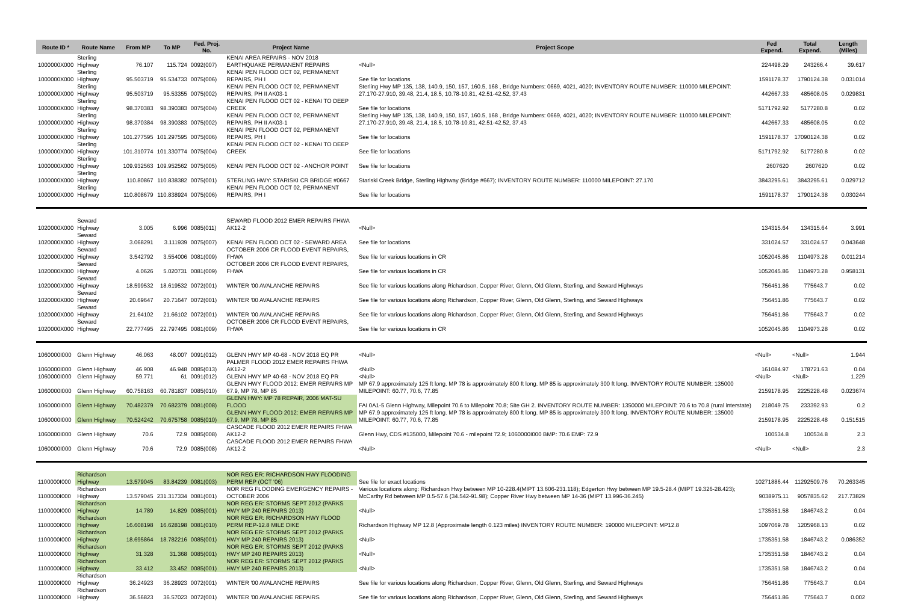| Route ID * | Route Name | From MP | To MP | Fed. Proj. No. | Project Name | Project Scope | Fed Expend. | Total Expend. | Length (Miles) |
| --- | --- | --- | --- | --- | --- | --- | --- | --- | --- |
| 1000000X000 | Sterling Highway | 76.107 | 115.724 | 0092(007) | KENAI AREA REPAIRS - NOV 2018 EARTHQUAKE PERMANENT REPAIRS | <Null> | 224498.29 | 243266.4 | 39.617 |
| 1000000X000 | Sterling Highway | 95.503719 | 95.534733 | 0075(006) | KENAI PEN FLOOD OCT 02, PERMANENT REPAIRS, PH I | See file for locations | 1591178.37 | 1790124.38 | 0.031014 |
| 1000000X000 | Sterling Highway | 95.503719 | 95.53355 | 0075(002) | KENAI PEN FLOOD OCT 02, PERMANENT REPAIRS, PH II AK03-1 | Sterling Hwy MP 135, 138, 140.9, 150, 157, 160.5, 168 , Bridge Numbers: 0669, 4021, 4020; INVENTORY ROUTE NUMBER: 110000 MILEPOINT: 27.170-27.910, 39.48, 21.4, 18.5, 10.78-10.81, 42.51-42.52, 37.43 | 442667.33 | 485608.05 | 0.029831 |
| 1000000X000 | Sterling Highway | 98.370383 | 98.390383 | 0075(004) | KENAI PEN FLOOD OCT 02 - KENAI TO DEEP CREEK | See file for locations | 5171792.92 | 5177280.8 | 0.02 |
| 1000000X000 | Sterling Highway | 98.370384 | 98.390383 | 0075(002) | KENAI PEN FLOOD OCT 02, PERMANENT REPAIRS, PH II AK03-1 | Sterling Hwy MP 135, 138, 140.9, 150, 157, 160.5, 168 , Bridge Numbers: 0669, 4021, 4020; INVENTORY ROUTE NUMBER: 110000 MILEPOINT: 27.170-27.910, 39.48, 21.4, 18.5, 10.78-10.81, 42.51-42.52, 37.43 | 442667.33 | 485608.05 | 0.02 |
| 1000000X000 | Sterling Highway | 101.277595 | 101.297595 | 0075(006) | KENAI PEN FLOOD OCT 02, PERMANENT REPAIRS, PH I | See file for locations | 1591178.37 | 17090124.38 | 0.02 |
| 1000000X000 | Sterling Highway | 101.310774 | 101.330774 | 0075(004) | KENAI PEN FLOOD OCT 02 - KENAI TO DEEP CREEK | See file for locations | 5171792.92 | 5177280.8 | 0.02 |
| 1000000X000 | Sterling Highway | 109.932563 | 109.952562 | 0075(005) | KENAI PEN FLOOD OCT 02 - ANCHOR POINT | See file for locations | 2607620 | 2607620 | 0.02 |
| 1000000X000 | Sterling Highway | 110.80867 | 110.838382 | 0075(001) | STERLING HWY: STARISKI CR BRIDGE #0667 | Stariski Creek Bridge, Sterling Highway (Bridge #667); INVENTORY ROUTE NUMBER: 110000 MILEPOINT: 27.170 | 3843295.61 | 3843295.61 | 0.029712 |
| 1000000X000 | Sterling Highway | 110.808679 | 110.838924 | 0075(006) | KENAI PEN FLOOD OCT 02, PERMANENT REPAIRS, PH I | See file for locations | 1591178.37 | 1790124.38 | 0.030244 |
| 1020000X000 | Seward Highway | 3.005 | 6.996 | 0085(011) | SEWARD FLOOD 2012 EMER REPAIRS FHWA AK12-2 | <Null> | 134315.64 | 134315.64 | 3.991 |
| 1020000X000 | Seward Highway | 3.068291 | 3.111939 | 0075(007) | KENAI PEN FLOOD OCT 02 - SEWARD AREA | See file for locations | 331024.57 | 331024.57 | 0.043648 |
| 1020000X000 | Seward Highway | 3.542792 | 3.554006 | 0081(009) | OCTOBER 2006 CR FLOOD EVENT REPAIRS, FHWA | See file for various locations in CR | 1052045.86 | 1104973.28 | 0.011214 |
| 1020000X000 | Seward Highway | 4.0626 | 5.020731 | 0081(009) | OCTOBER 2006 CR FLOOD EVENT REPAIRS, FHWA | See file for various locations in CR | 1052045.86 | 1104973.28 | 0.958131 |
| 1020000X000 | Seward Highway | 18.599532 | 18.619532 | 0072(001) | WINTER '00 AVALANCHE REPAIRS | See file for various locations along Richardson, Copper River, Glenn, Old Glenn, Sterling, and Seward Highways | 756451.86 | 775643.7 | 0.02 |
| 1020000X000 | Seward Highway | 20.69647 | 20.71647 | 0072(001) | WINTER '00 AVALANCHE REPAIRS | See file for various locations along Richardson, Copper River, Glenn, Old Glenn, Sterling, and Seward Highways | 756451.86 | 775643.7 | 0.02 |
| 1020000X000 | Seward Highway | 21.64102 | 21.66102 | 0072(001) | WINTER '00 AVALANCHE REPAIRS | See file for various locations along Richardson, Copper River, Glenn, Old Glenn, Sterling, and Seward Highways | 756451.86 | 775643.7 | 0.02 |
| 1020000X000 | Seward Highway | 22.777495 | 22.797495 | 0081(009) | OCTOBER 2006 CR FLOOD EVENT REPAIRS, FHWA | See file for various locations in CR | 1052045.86 | 1104973.28 | 0.02 |
| 1060000I000 | Glenn Highway | 46.063 | 48.007 | 0091(012) | GLENN HWY MP 40-68 - NOV 2018 EQ PR | <Null> | <Null> | <Null> | 1.944 |
| 1060000I000 | Glenn Highway | 46.908 | 46.948 | 0085(013) | PALMER FLOOD 2012 EMER REPAIRS FHWA AK12-2 | <Null> | 161084.97 | 178721.63 | 0.04 |
| 1060000I000 | Glenn Highway | 59.771 | 61 | 0091(012) | GLENN HWY MP 40-68 - NOV 2018 EQ PR | <Null> | <Null> | <Null> | 1.229 |
| 1060000I000 | Glenn Highway | 60.758163 | 60.781837 | 0085(010) | GLENN HWY FLOOD 2012: EMER REPAIRS MP 67.9, MP 78, MP 85 | MP 67.9 approximately 125 ft long. MP 78 is approximately 800 ft long. MP 85 is approximately 300 ft long. INVENTORY ROUTE NUMBER: 135000 MILEPOINT: 60.77, 70.6, 77.85 | 2159178.95 | 2225228.48 | 0.023674 |
| 1060000I000 | Glenn Highway | 70.482379 | 70.682379 | 0081(008) | GLENN HWY: MP 78 REPAIR, 2006 MAT-SU FLOOD | FAI 0A1-5 Glenn Highway, Milepoint 70.6 to Milepoint 70.8; Site GH 2. INVENTORY ROUTE NUMBER: 1350000 MILEPOINT: 70.6 to 70.8 (rural interstate) | 218049.75 | 233392.93 | 0.2 |
| 1060000I000 | Glenn Highway | 70.524242 | 70.675758 | 0085(010) | GLENN HWY FLOOD 2012: EMER REPAIRS MP 67.9, MP 78, MP 85 | MP 67.9 approximately 125 ft long. MP 78 is approximately 800 ft long. MP 85 is approximately 300 ft long. INVENTORY ROUTE NUMBER: 135000 MILEPOINT: 60.77, 70.6, 77.85 | 2159178.95 | 2225228.48 | 0.151515 |
| 1060000I000 | Glenn Highway | 70.6 | 72.9 | 0085(008) | CASCADE FLOOD 2012 EMER REPAIRS FHWA AK12-2 | Glenn Hwy, CDS #135000, Milepoint 70.6 - milepoint 72.9; 1060000I000 BMP: 70.6 EMP: 72.9 | 100534.8 | 100534.8 | 2.3 |
| 1060000I000 | Glenn Highway | 70.6 | 72.9 | 0085(008) | CASCADE FLOOD 2012 EMER REPAIRS FHWA AK12-2 | <Null> | <Null> | <Null> | 2.3 |
| 1100000I000 | Richardson Highway | 13.579045 | 83.84239 | 0081(003) | NOR REG ER: RICHARDSON HWY FLOODING PERM REP (OCT '06) | See file for exact locations | 10271886.44 | 11292509.76 | 70.263345 |
| 1100000I000 | Richardson Highway | 13.579045 | 231.317334 | 0081(001) | NOR REG FLOODING EMERGENCY REPAIRS - OCTOBER 2006 | Various locations along: Richardson Hwy between MP 10-228.4(MIPT 13.606-231.118); Edgerton Hwy between MP 19.5-28.4 (MIPT 19.326-28.423); McCarthy Rd between MP 0.5-57.6 (34.542-91.98); Copper River Hwy between MP 14-36 (MIPT 13.996-36.245) | 9038975.11 | 9057835.62 | 217.73829 |
| 1100000I000 | Richardson Highway | 14.789 | 14.829 | 0085(001) | NOR REG ER: STORMS SEPT 2012 (PARKS HWY MP 240 REPAIRS 2013) | <Null> | 1735351.58 | 1846743.2 | 0.04 |
| 1100000I000 | Richardson Highway | 16.608198 | 16.628198 | 0081(010) | NOR REG ER: RICHARDSON HWY FLOOD PERM REP-12.8 MILE DIKE | Richardson Highway MP 12.8 (Approximate length 0.123 miles) INVENTORY ROUTE NUMBER: 190000 MILEPOINT: MP12.8 | 1097069.78 | 1205968.13 | 0.02 |
| 1100000I000 | Richardson Highway | 18.695864 | 18.782216 | 0085(001) | NOR REG ER: STORMS SEPT 2012 (PARKS HWY MP 240 REPAIRS 2013) | <Null> | 1735351.58 | 1846743.2 | 0.086352 |
| 1100000I000 | Richardson Highway | 31.328 | 31.368 | 0085(001) | NOR REG ER: STORMS SEPT 2012 (PARKS HWY MP 240 REPAIRS 2013) | <Null> | 1735351.58 | 1846743.2 | 0.04 |
| 1100000I000 | Richardson Highway | 33.412 | 33.452 | 0085(001) | NOR REG ER: STORMS SEPT 2012 (PARKS HWY MP 240 REPAIRS 2013) | <Null> | 1735351.58 | 1846743.2 | 0.04 |
| 1100000I000 | Richardson Highway | 36.24923 | 36.28923 | 0072(001) | WINTER '00 AVALANCHE REPAIRS | See file for various locations along Richardson, Copper River, Glenn, Old Glenn, Sterling, and Seward Highways | 756451.86 | 775643.7 | 0.04 |
| 1100000I000 | Richardson Highway | 36.56823 | 36.57023 | 0072(001) | WINTER '00 AVALANCHE REPAIRS | See file for various locations along Richardson, Copper River, Glenn, Old Glenn, Sterling, and Seward Highways | 756451.86 | 775643.7 | 0.002 |